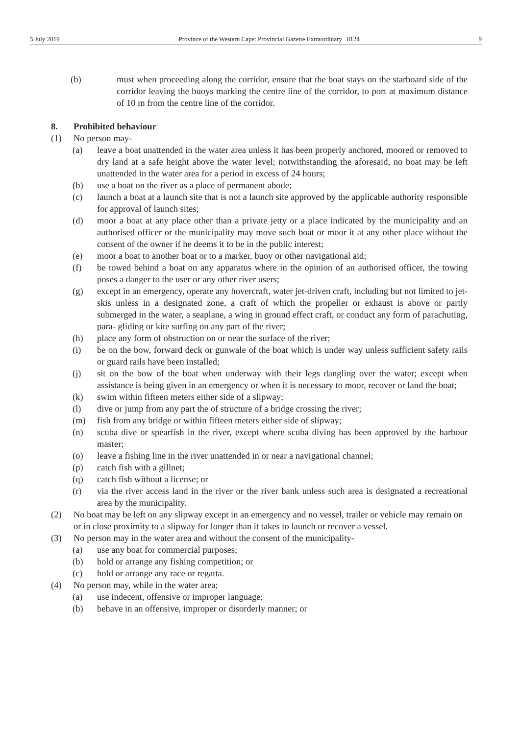5 July 2019 Province of the Western Cape: Provincial Gazette Extraordinary 8124 9
(b) must when proceeding along the corridor, ensure that the boat stays on the starboard side of the corridor leaving the buoys marking the centre line of the corridor, to port at maximum distance of 10 m from the centre line of the corridor.
8. Prohibited behaviour
(1) No person may-
(a) leave a boat unattended in the water area unless it has been properly anchored, moored or removed to dry land at a safe height above the water level; notwithstanding the aforesaid, no boat may be left unattended in the water area for a period in excess of 24 hours;
(b) use a boat on the river as a place of permanent abode;
(c) launch a boat at a launch site that is not a launch site approved by the applicable authority responsible for approval of launch sites;
(d) moor a boat at any place other than a private jetty or a place indicated by the municipality and an authorised officer or the municipality may move such boat or moor it at any other place without the consent of the owner if he deems it to be in the public interest;
(e) moor a boat to another boat or to a marker, buoy or other navigational aid;
(f) be towed behind a boat on any apparatus where in the opinion of an authorised officer, the towing poses a danger to the user or any other river users;
(g) except in an emergency, operate any hovercraft, water jet-driven craft, including but not limited to jet-skis unless in a designated zone, a craft of which the propeller or exhaust is above or partly submerged in the water, a seaplane, a wing in ground effect craft, or conduct any form of parachuting, para- gliding or kite surfing on any part of the river;
(h) place any form of obstruction on or near the surface of the river;
(i) be on the bow, forward deck or gunwale of the boat which is under way unless sufficient safety rails or guard rails have been installed;
(j) sit on the bow of the boat when underway with their legs dangling over the water; except when assistance is being given in an emergency or when it is necessary to moor, recover or land the boat;
(k) swim within fifteen meters either side of a slipway;
(l) dive or jump from any part the of structure of a bridge crossing the river;
(m) fish from any bridge or within fifteen meters either side of slipway;
(n) scuba dive or spearfish in the river, except where scuba diving has been approved by the harbour master;
(o) leave a fishing line in the river unattended in or near a navigational channel;
(p) catch fish with a gillnet;
(q) catch fish without a license; or
(r) via the river access land in the river or the river bank unless such area is designated a recreational area by the municipality.
(2) No boat may be left on any slipway except in an emergency and no vessel, trailer or vehicle may remain on or in close proximity to a slipway for longer than it takes to launch or recover a vessel.
(3) No person may in the water area and without the consent of the municipality-
(a) use any boat for commercial purposes;
(b) hold or arrange any fishing competition; or
(c) hold or arrange any race or regatta.
(4) No person may, while in the water area;
(a) use indecent, offensive or improper language;
(b) behave in an offensive, improper or disorderly manner; or